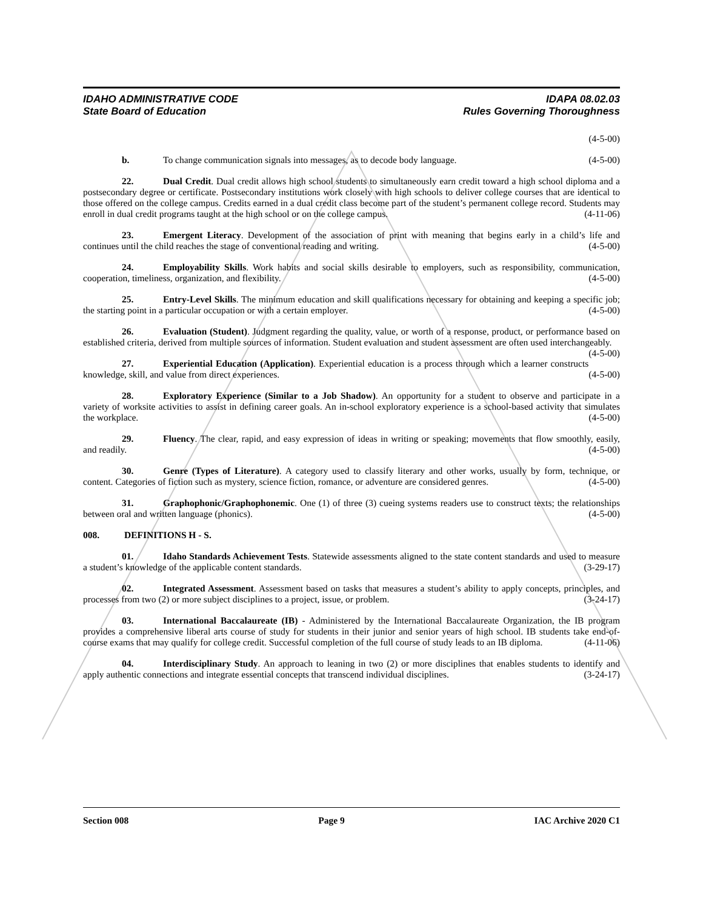IDAHO ADMINISTRATIVE CODE
State Board of Education
IDAPA 08.02.03
Rules Governing Thoroughness
(4-5-00)
b. To change communication signals into messages, as to decode body language. (4-5-00)
22. Dual Credit. Dual credit allows high school students to simultaneously earn credit toward a high school diploma and a postsecondary degree or certificate. Postsecondary institutions work closely with high schools to deliver college courses that are identical to those offered on the college campus. Credits earned in a dual credit class become part of the student’s permanent college record. Students may enroll in dual credit programs taught at the high school or on the college campus. (4-11-06)
23. Emergent Literacy. Development of the association of print with meaning that begins early in a child’s life and continues until the child reaches the stage of conventional reading and writing. (4-5-00)
24. Employability Skills. Work habits and social skills desirable to employers, such as responsibility, communication, cooperation, timeliness, organization, and flexibility. (4-5-00)
25. Entry-Level Skills. The minimum education and skill qualifications necessary for obtaining and keeping a specific job; the starting point in a particular occupation or with a certain employer. (4-5-00)
26. Evaluation (Student). Judgment regarding the quality, value, or worth of a response, product, or performance based on established criteria, derived from multiple sources of information. Student evaluation and student assessment are often used interchangeably. (4-5-00)
27. Experiential Education (Application). Experiential education is a process through which a learner constructs knowledge, skill, and value from direct experiences. (4-5-00)
28. Exploratory Experience (Similar to a Job Shadow). An opportunity for a student to observe and participate in a variety of worksite activities to assist in defining career goals. An in-school exploratory experience is a school-based activity that simulates the workplace. (4-5-00)
29. Fluency. The clear, rapid, and easy expression of ideas in writing or speaking; movements that flow smoothly, easily, and readily. (4-5-00)
30. Genre (Types of Literature). A category used to classify literary and other works, usually by form, technique, or content. Categories of fiction such as mystery, science fiction, romance, or adventure are considered genres. (4-5-00)
31. Graphophonic/Graphophonemic. One (1) of three (3) cueing systems readers use to construct texts; the relationships between oral and written language (phonics). (4-5-00)
008. DEFINITIONS H - S.
01. Idaho Standards Achievement Tests. Statewide assessments aligned to the state content standards and used to measure a student’s knowledge of the applicable content standards. (3-29-17)
02. Integrated Assessment. Assessment based on tasks that measures a student’s ability to apply concepts, principles, and processes from two (2) or more subject disciplines to a project, issue, or problem. (3-24-17)
03. International Baccalaureate (IB) - Administered by the International Baccalaureate Organization, the IB program provides a comprehensive liberal arts course of study for students in their junior and senior years of high school. IB students take end-of-course exams that may qualify for college credit. Successful completion of the full course of study leads to an IB diploma. (4-11-06)
04. Interdisciplinary Study. An approach to leaning in two (2) or more disciplines that enables students to identify and apply authentic connections and integrate essential concepts that transcend individual disciplines. (3-24-17)
Section 008 Page 9 IAC Archive 2020 C1